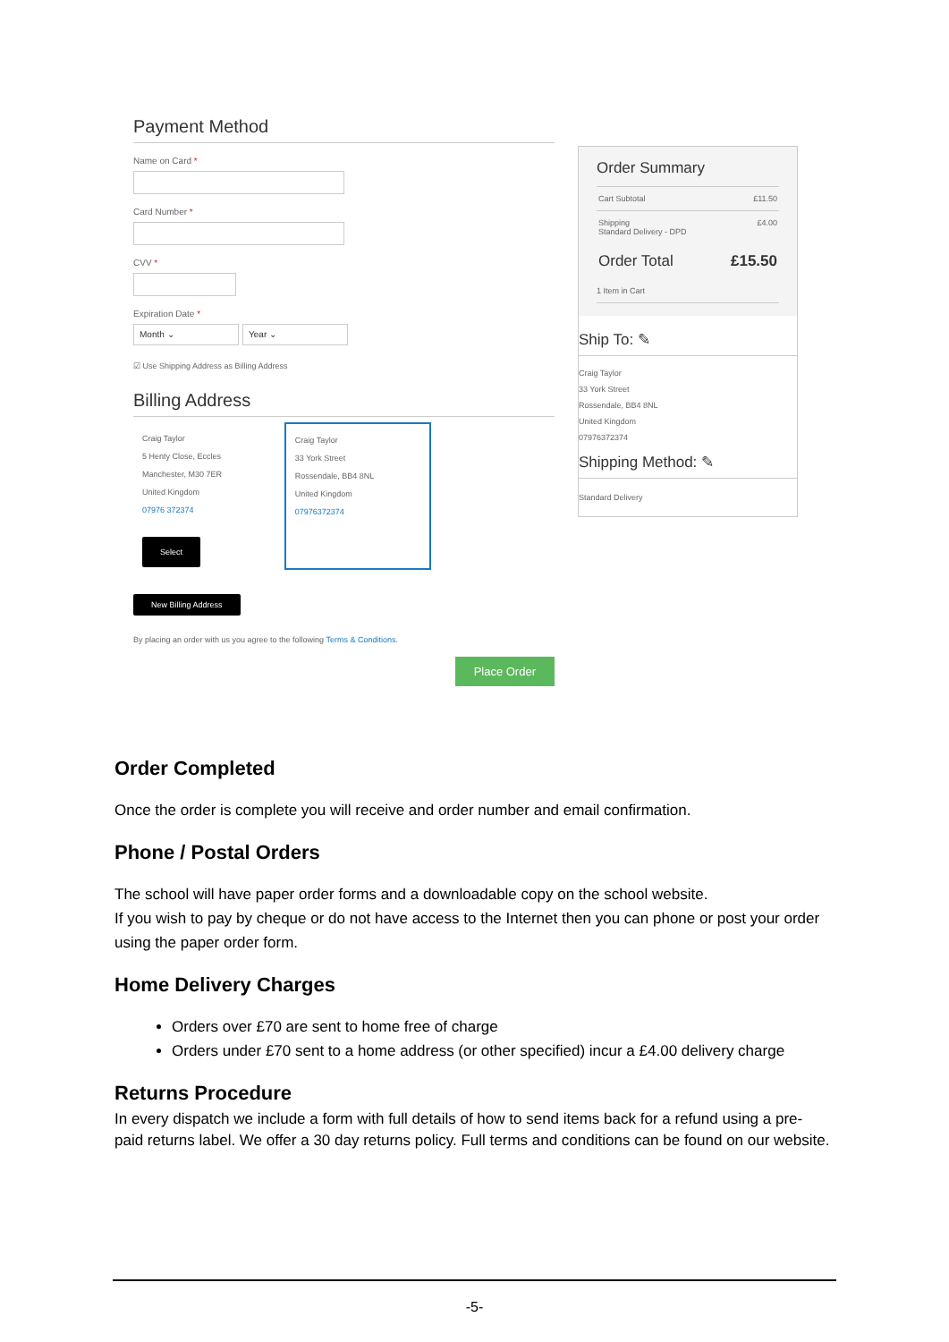Payment Method
Name on Card *
Card Number *
CVV *
Expiration Date *
Month ⌄ Year ⌄
☑ Use Shipping Address as Billing Address
Billing Address
Craig Taylor
5 Henty Close, Eccles
Manchester, M30 7ER
United Kingdom
07976 372374
Select
Craig Taylor
33 York Street
Rossendale, BB4 8NL
United Kingdom
07976372374
New Billing Address
By placing an order with us you agree to the following Terms & Conditions.
Place Order
Order Summary
Cart Subtotal £11.50
Shipping
Standard Delivery - DPD £4.00
Order Total £15.50
1 Item in Cart
Ship To: ✎
Craig Taylor
33 York Street
Rossendale, BB4 8NL
United Kingdom
07976372374
Shipping Method: ✎
Standard Delivery
Order Completed
Once the order is complete you will receive and order number and email confirmation.
Phone / Postal Orders
The school will have paper order forms and a downloadable copy on the school website.
If you wish to pay by cheque or do not have access to the Internet then you can phone or post your order using the paper order form.
Home Delivery Charges
Orders over £70 are sent to home free of charge
Orders under £70 sent to a home address (or other specified) incur a £4.00 delivery charge
Returns Procedure
In every dispatch we include a form with full details of how to send items back for a refund using a pre-paid returns label. We offer a 30 day returns policy. Full terms and conditions can be found on our website.
-5-